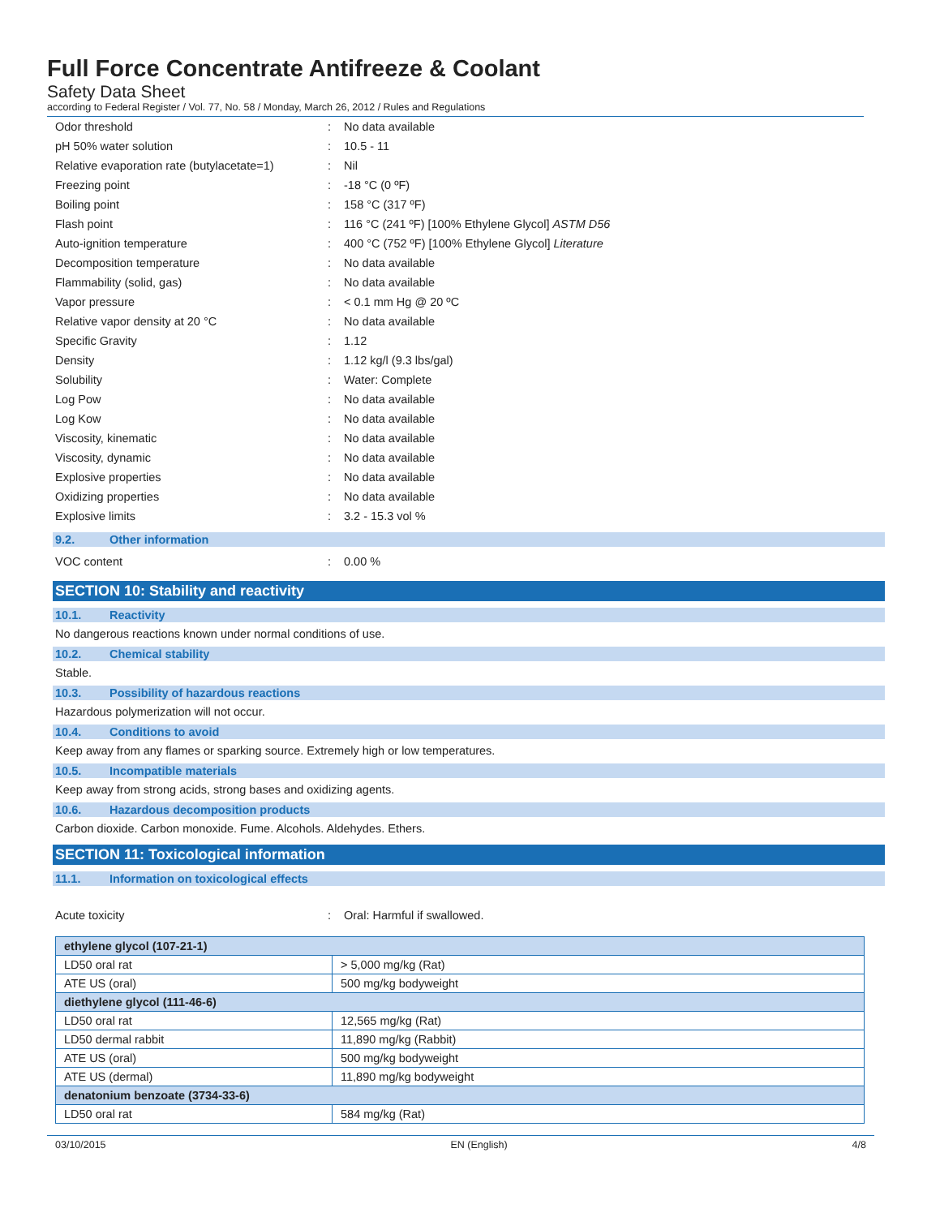Full Force Concentrate Antifreeze & Coolant
Safety Data Sheet
according to Federal Register / Vol. 77, No. 58 / Monday, March 26, 2012 / Rules and Regulations
| Odor threshold | : | No data available |
| pH 50% water solution | : | 10.5 - 11 |
| Relative evaporation rate (butylacetate=1) | : | Nil |
| Freezing point | : | -18 °C (0 ºF) |
| Boiling point | : | 158 °C (317 ºF) |
| Flash point | : | 116 °C (241 ºF) [100% Ethylene Glycol] ASTM D56 |
| Auto-ignition temperature | : | 400 °C (752 ºF) [100% Ethylene Glycol] Literature |
| Decomposition temperature | : | No data available |
| Flammability (solid, gas) | : | No data available |
| Vapor pressure | : | < 0.1 mm Hg @ 20 ºC |
| Relative vapor density at 20 °C | : | No data available |
| Specific Gravity | : | 1.12 |
| Density | : | 1.12 kg/l (9.3 lbs/gal) |
| Solubility | : | Water: Complete |
| Log Pow | : | No data available |
| Log Kow | : | No data available |
| Viscosity, kinematic | : | No data available |
| Viscosity, dynamic | : | No data available |
| Explosive properties | : | No data available |
| Oxidizing properties | : | No data available |
| Explosive limits | : | 3.2 - 15.3 vol % |
9.2. Other information
| VOC content | : | 0.00 % |
SECTION 10: Stability and reactivity
10.1. Reactivity
No dangerous reactions known under normal conditions of use.
10.2. Chemical stability
Stable.
10.3. Possibility of hazardous reactions
Hazardous polymerization will not occur.
10.4. Conditions to avoid
Keep away from any flames or sparking source. Extremely high or low temperatures.
10.5. Incompatible materials
Keep away from strong acids, strong bases and oxidizing agents.
10.6. Hazardous decomposition products
Carbon dioxide. Carbon monoxide. Fume. Alcohols. Aldehydes. Ethers.
SECTION 11: Toxicological information
11.1. Information on toxicological effects
| Acute toxicity | : | Oral: Harmful if swallowed. |
| ethylene glycol (107-21-1) | |
| LD50 oral rat | > 5,000 mg/kg (Rat) |
| ATE US (oral) | 500 mg/kg bodyweight |
| diethylene glycol (111-46-6) | |
| LD50 oral rat | 12,565 mg/kg (Rat) |
| LD50 dermal rabbit | 11,890 mg/kg (Rabbit) |
| ATE US (oral) | 500 mg/kg bodyweight |
| ATE US (dermal) | 11,890 mg/kg bodyweight |
| denatonium benzoate (3734-33-6) | |
| LD50 oral rat | 584 mg/kg (Rat) |
03/10/2015 EN (English) 4/8